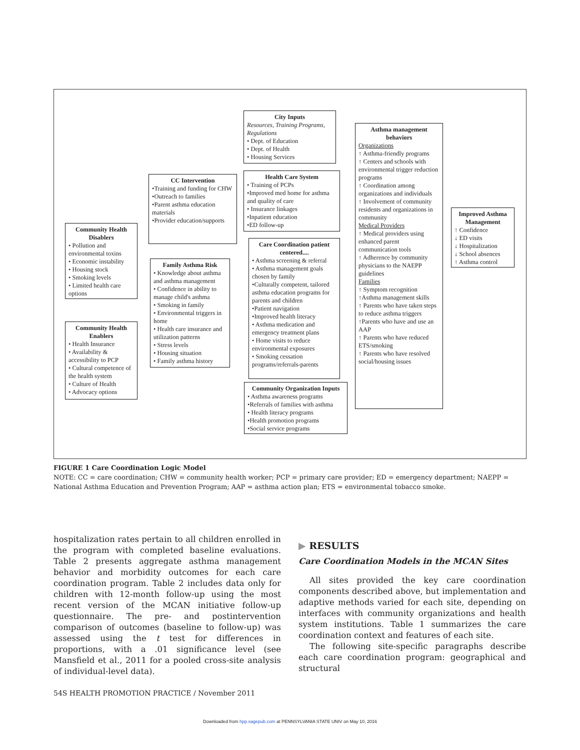City Inputs
Resources, Training Programs, Regulations
• Dept. of Education
• Dept. of Health
• Housing Services
CC Intervention
•Training and funding for CHW
•Outreach to families
•Parent asthma education materials
•Provider education/supports
Health Care System
• Training of PCPs
•Improved med home for asthma and quality of care
• Insurance linkages
•Inpatient education
•ED follow-up
Community Health Disablers
• Pollution and environmental toxins
• Economic instability
• Housing stock
• Smoking levels
• Limited health care options
Family Asthma Risk
• Knowledge about asthma and asthma management
• Confidence in ability to manage child's asthma
• Smoking in family
• Environmental triggers in home
• Health care insurance and utilization patterns
• Stress levels
• Housing situation
• Family asthma history
Care Coordination patient centered....
• Asthma screening & referral
• Asthma management goals chosen by family
•Culturally competent, tailored asthma education programs for parents and children
•Patient navigation
•Improved health literacy
• Asthma medication and emergency treatment plans
• Home visits to reduce environmental exposures
• Smoking cessation programs/referrals-parents
Community Health Enablers
• Health Insurance
• Availability & accessibility to PCP
• Cultural competence of the health system
• Culture of Health
• Advocacy options
Community Organization Inputs
• Asthma awareness programs
•Referrals of families with asthma
• Health literacy programs
•Health promotion programs
•Social service programs
Asthma management behaviors
Organizations
↑ Asthma-friendly programs
↑ Centers and schools with environmental trigger reduction programs
↑ Coordination among organizations and individuals
↑ Involvement of community residents and organizations in community
Medical Providers
↑ Medical providers using enhanced parent communication tools
↑ Adherence by community physicians to the NAEPP guidelines
Families
↑ Symptom recognition
↑Asthma management skills
↑ Parents who have taken steps to reduce asthma triggers
↑Parents who have and use an AAP
↑ Parents who have reduced ETS/smoking
↑ Parents who have resolved social/housing issues
Improved Asthma Management
↑ Confidence
↓ ED visits
↓ Hospitalization
↓ School absences
↑ Asthma control
FIGURE 1 Care Coordination Logic Model
NOTE: CC = care coordination; CHW = community health worker; PCP = primary care provider; ED = emergency department; NAEPP = National Asthma Education and Prevention Program; AAP = asthma action plan; ETS = environmental tobacco smoke.
hospitalization rates pertain to all children enrolled in the program with completed baseline evaluations. Table 2 presents aggregate asthma management behavior and morbidity outcomes for each care coordination program. Table 2 includes data only for children with 12-month follow-up using the most recent version of the MCAN initiative follow-up questionnaire. The pre- and postintervention comparison of outcomes (baseline to follow-up) was assessed using the t test for differences in proportions, with a .01 significance level (see Mansfield et al., 2011 for a pooled cross-site analysis of individual-level data).
▶ RESULTS
Care Coordination Models in the MCAN Sites
All sites provided the key care coordination components described above, but implementation and adaptive methods varied for each site, depending on interfaces with community organizations and health system institutions. Table 1 summarizes the care coordination context and features of each site.
The following site-specific paragraphs describe each care coordination program: geographical and structural
54S HEALTH PROMOTION PRACTICE / November 2011
Downloaded from hpp.sagepub.com at PENNSYLVANIA STATE UNIV on May 10, 2016